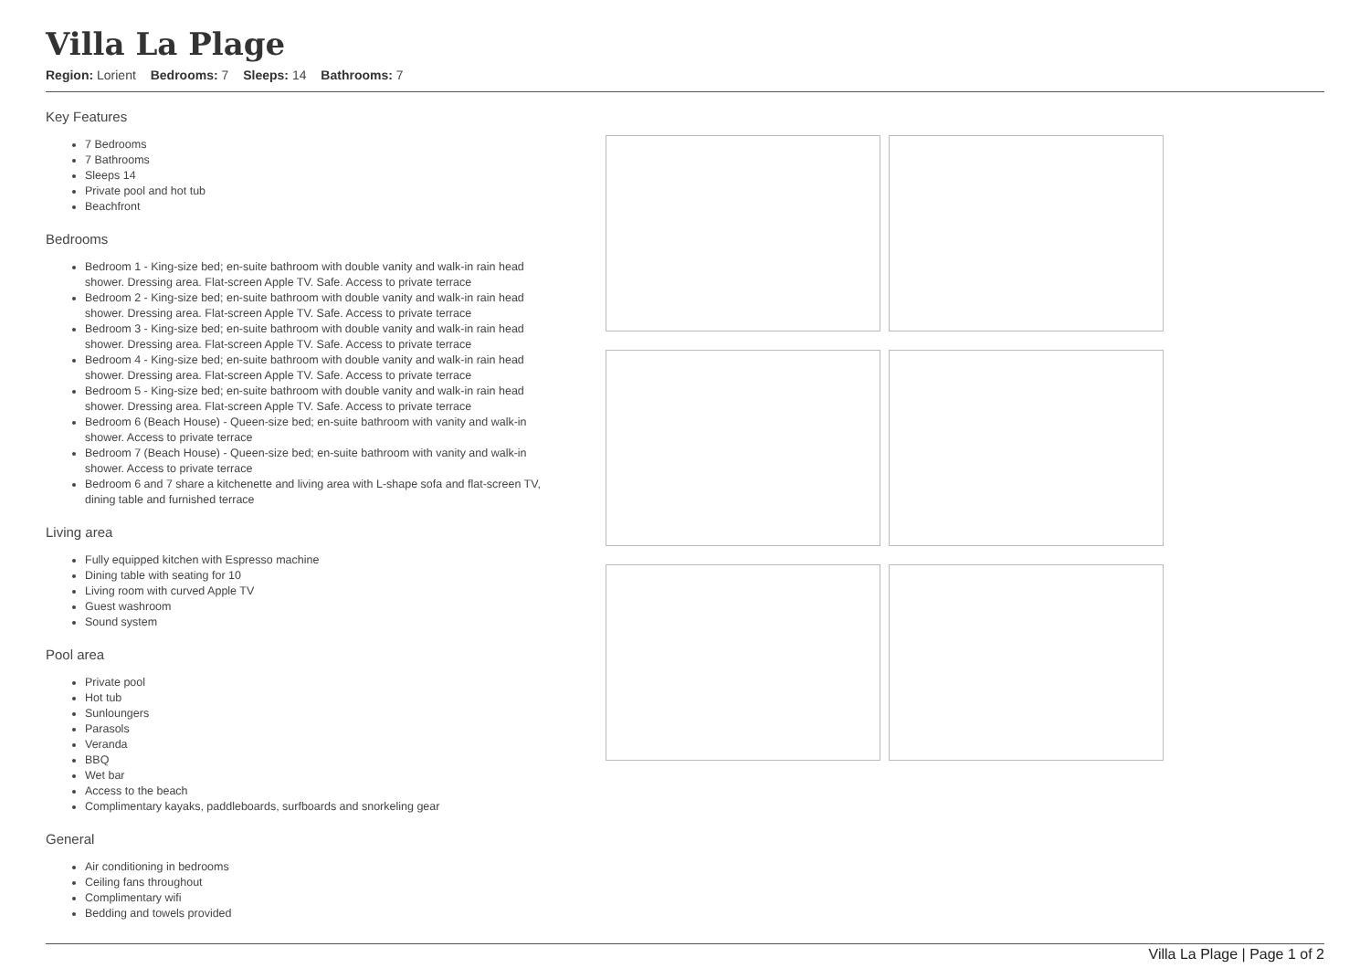Villa La Plage
Region: Lorient Bedrooms: 7 Sleeps: 14 Bathrooms: 7
Key Features
7 Bedrooms
7 Bathrooms
Sleeps 14
Private pool and hot tub
Beachfront
Bedrooms
Bedroom 1 - King-size bed; en-suite bathroom with double vanity and walk-in rain head shower. Dressing area. Flat-screen Apple TV. Safe. Access to private terrace
Bedroom 2 - King-size bed; en-suite bathroom with double vanity and walk-in rain head shower. Dressing area. Flat-screen Apple TV. Safe. Access to private terrace
Bedroom 3 - King-size bed; en-suite bathroom with double vanity and walk-in rain head shower. Dressing area. Flat-screen Apple TV. Safe. Access to private terrace
Bedroom 4 - King-size bed; en-suite bathroom with double vanity and walk-in rain head shower. Dressing area. Flat-screen Apple TV. Safe. Access to private terrace
Bedroom 5 - King-size bed; en-suite bathroom with double vanity and walk-in rain head shower. Dressing area. Flat-screen Apple TV. Safe. Access to private terrace
Bedroom 6 (Beach House) - Queen-size bed; en-suite bathroom with vanity and walk-in shower. Access to private terrace
Bedroom 7 (Beach House) - Queen-size bed; en-suite bathroom with vanity and walk-in shower. Access to private terrace
Bedroom 6 and 7 share a kitchenette and living area with L-shape sofa and flat-screen TV, dining table and furnished terrace
Living area
Fully equipped kitchen with Espresso machine
Dining table with seating for 10
Living room with curved Apple TV
Guest washroom
Sound system
Pool area
Private pool
Hot tub
Sunloungers
Parasols
Veranda
BBQ
Wet bar
Access to the beach
Complimentary kayaks, paddleboards, surfboards and snorkeling gear
General
Air conditioning in bedrooms
Ceiling fans throughout
Complimentary wifi
Bedding and towels provided
Villa La Plage | Page 1 of 2